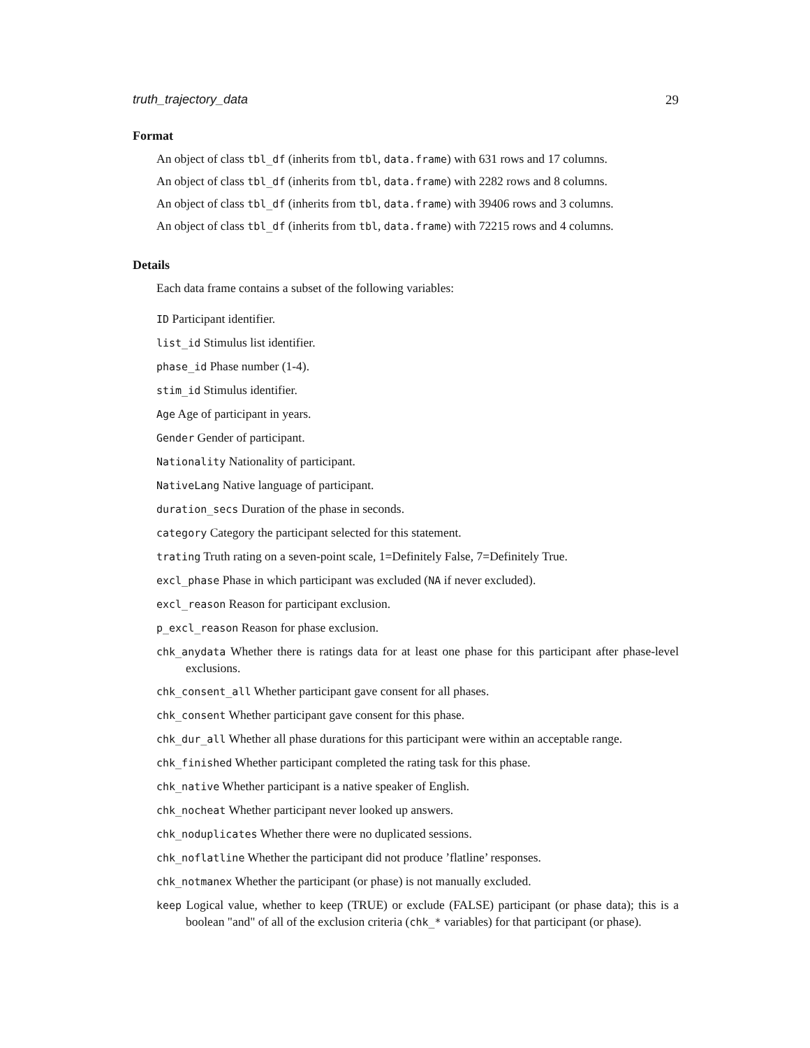truth_trajectory_data 29
Format
An object of class tbl_df (inherits from tbl, data.frame) with 631 rows and 17 columns.
An object of class tbl_df (inherits from tbl, data.frame) with 2282 rows and 8 columns.
An object of class tbl_df (inherits from tbl, data.frame) with 39406 rows and 3 columns.
An object of class tbl_df (inherits from tbl, data.frame) with 72215 rows and 4 columns.
Details
Each data frame contains a subset of the following variables:
ID Participant identifier.
list_id Stimulus list identifier.
phase_id Phase number (1-4).
stim_id Stimulus identifier.
Age Age of participant in years.
Gender Gender of participant.
Nationality Nationality of participant.
NativeLang Native language of participant.
duration_secs Duration of the phase in seconds.
category Category the participant selected for this statement.
trating Truth rating on a seven-point scale, 1=Definitely False, 7=Definitely True.
excl_phase Phase in which participant was excluded (NA if never excluded).
excl_reason Reason for participant exclusion.
p_excl_reason Reason for phase exclusion.
chk_anydata Whether there is ratings data for at least one phase for this participant after phase-level exclusions.
chk_consent_all Whether participant gave consent for all phases.
chk_consent Whether participant gave consent for this phase.
chk_dur_all Whether all phase durations for this participant were within an acceptable range.
chk_finished Whether participant completed the rating task for this phase.
chk_native Whether participant is a native speaker of English.
chk_nocheat Whether participant never looked up answers.
chk_noduplicates Whether there were no duplicated sessions.
chk_noflatline Whether the participant did not produce ’flatline’ responses.
chk_notmanex Whether the participant (or phase) is not manually excluded.
keep Logical value, whether to keep (TRUE) or exclude (FALSE) participant (or phase data); this is a boolean "and" of all of the exclusion criteria (chk_* variables) for that participant (or phase).